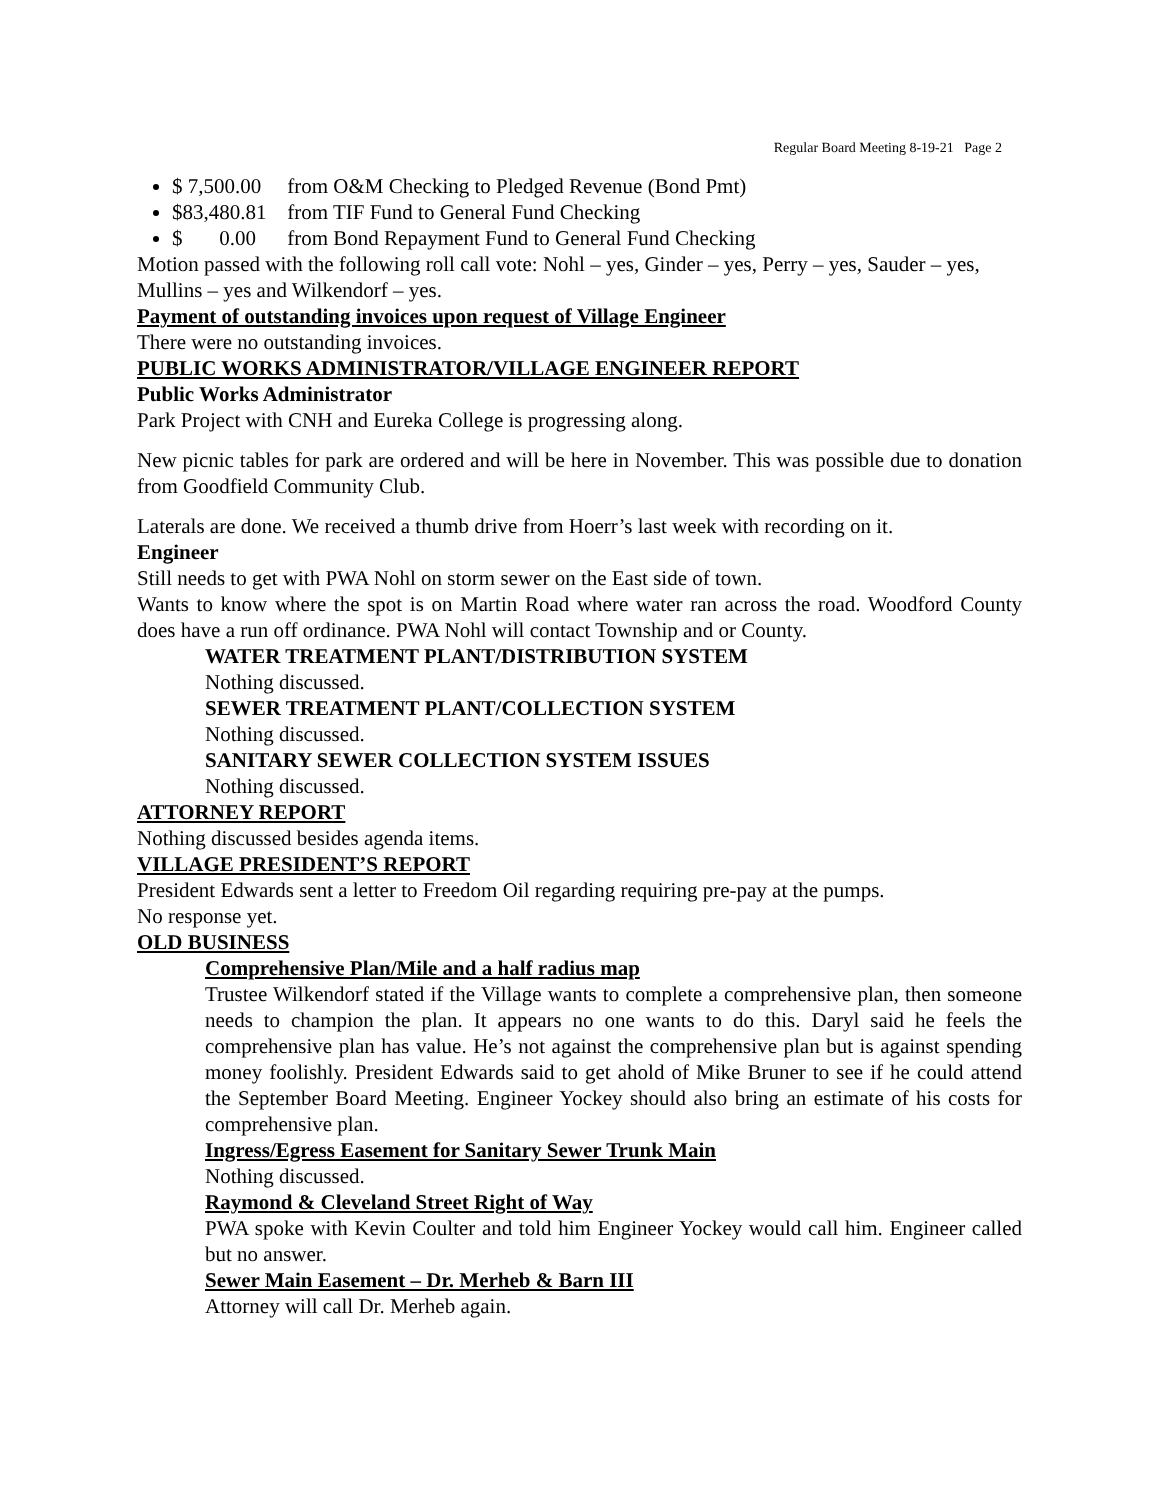Regular Board Meeting 8-19-21 Page 2
$ 7,500.00 from O&M Checking to Pledged Revenue (Bond Pmt)
$83,480.81 from TIF Fund to General Fund Checking
$ 0.00 from Bond Repayment Fund to General Fund Checking
Motion passed with the following roll call vote: Nohl – yes, Ginder – yes, Perry – yes, Sauder – yes, Mullins – yes and Wilkendorf – yes.
Payment of outstanding invoices upon request of Village Engineer
There were no outstanding invoices.
PUBLIC WORKS ADMINISTRATOR/VILLAGE ENGINEER REPORT
Public Works Administrator
Park Project with CNH and Eureka College is progressing along.
New picnic tables for park are ordered and will be here in November. This was possible due to donation from Goodfield Community Club.
Laterals are done. We received a thumb drive from Hoerr’s last week with recording on it.
Engineer
Still needs to get with PWA Nohl on storm sewer on the East side of town.
Wants to know where the spot is on Martin Road where water ran across the road. Woodford County does have a run off ordinance. PWA Nohl will contact Township and or County.
WATER TREATMENT PLANT/DISTRIBUTION SYSTEM
Nothing discussed.
SEWER TREATMENT PLANT/COLLECTION SYSTEM
Nothing discussed.
SANITARY SEWER COLLECTION SYSTEM ISSUES
Nothing discussed.
ATTORNEY REPORT
Nothing discussed besides agenda items.
VILLAGE PRESIDENT’S REPORT
President Edwards sent a letter to Freedom Oil regarding requiring pre-pay at the pumps.
No response yet.
OLD BUSINESS
Comprehensive Plan/Mile and a half radius map
Trustee Wilkendorf stated if the Village wants to complete a comprehensive plan, then someone needs to champion the plan. It appears no one wants to do this. Daryl said he feels the comprehensive plan has value. He’s not against the comprehensive plan but is against spending money foolishly. President Edwards said to get ahold of Mike Bruner to see if he could attend the September Board Meeting. Engineer Yockey should also bring an estimate of his costs for comprehensive plan.
Ingress/Egress Easement for Sanitary Sewer Trunk Main
Nothing discussed.
Raymond & Cleveland Street Right of Way
PWA spoke with Kevin Coulter and told him Engineer Yockey would call him. Engineer called but no answer.
Sewer Main Easement – Dr. Merheb & Barn III
Attorney will call Dr. Merheb again.